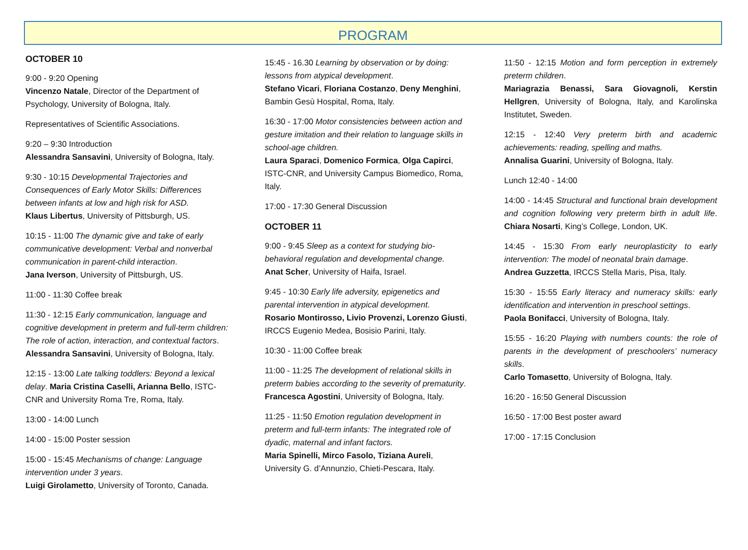PROGRAM
OCTOBER 10
9:00 - 9:20 Opening
Vincenzo Natale, Director of the Department of Psychology, University of Bologna, Italy.
Representatives of Scientific Associations.
9:20 – 9:30 Introduction
Alessandra Sansavini, University of Bologna, Italy.
9:30 - 10:15 Developmental Trajectories and Consequences of Early Motor Skills: Differences between infants at low and high risk for ASD.
Klaus Libertus, University of Pittsburgh, US.
10:15 - 11:00 The dynamic give and take of early communicative development: Verbal and nonverbal communication in parent-child interaction.
Jana Iverson, University of Pittsburgh, US.
11:00 - 11:30 Coffee break
11:30 - 12:15 Early communication, language and cognitive development in preterm and full-term children: The role of action, interaction, and contextual factors.
Alessandra Sansavini, University of Bologna, Italy.
12:15 - 13:00 Late talking toddlers: Beyond a lexical delay. Maria Cristina Caselli, Arianna Bello, ISTC-CNR and University Roma Tre, Roma, Italy.
13:00 - 14:00 Lunch
14:00 - 15:00 Poster session
15:00 - 15:45 Mechanisms of change: Language intervention under 3 years.
Luigi Girolametto, University of Toronto, Canada.
15:45 - 16.30 Learning by observation or by doing: lessons from atypical development.
Stefano Vicari, Floriana Costanzo, Deny Menghini, Bambin Gesù Hospital, Roma, Italy.
16:30 - 17:00 Motor consistencies between action and gesture imitation and their relation to language skills in school-age children.
Laura Sparaci, Domenico Formica, Olga Capirci, ISTC-CNR, and University Campus Biomedico, Roma, Italy.
17:00 - 17:30 General Discussion
OCTOBER 11
9:00 - 9:45 Sleep as a context for studying bio-behavioral regulation and developmental change.
Anat Scher, University of Haifa, Israel.
9:45 - 10:30 Early life adversity, epigenetics and parental intervention in atypical development.
Rosario Montirosso, Livio Provenzi, Lorenzo Giusti, IRCCS Eugenio Medea, Bosisio Parini, Italy.
10:30 - 11:00 Coffee break
11:00 - 11:25 The development of relational skills in preterm babies according to the severity of prematurity. Francesca Agostini, University of Bologna, Italy.
11:25 - 11:50 Emotion regulation development in preterm and full-term infants: The integrated role of dyadic, maternal and infant factors.
Maria Spinelli, Mirco Fasolo, Tiziana Aureli, University G. d’Annunzio, Chieti-Pescara, Italy.
11:50 - 12:15 Motion and form perception in extremely preterm children.
Mariagrazia Benassi, Sara Giovagnoli, Kerstin Hellgren, University of Bologna, Italy, and Karolinska Institutet, Sweden.
12:15 - 12:40 Very preterm birth and academic achievements: reading, spelling and maths.
Annalisa Guarini, University of Bologna, Italy.
Lunch 12:40 - 14:00
14:00 - 14:45 Structural and functional brain development and cognition following very preterm birth in adult life. Chiara Nosarti, King’s College, London, UK.
14:45 - 15:30 From early neuroplasticity to early intervention: The model of neonatal brain damage.
Andrea Guzzetta, IRCCS Stella Maris, Pisa, Italy.
15:30 - 15:55 Early literacy and numeracy skills: early identification and intervention in preschool settings.
Paola Bonifacci, University of Bologna, Italy.
15:55 - 16:20 Playing with numbers counts: the role of parents in the development of preschoolers’ numeracy skills.
Carlo Tomasetto, University of Bologna, Italy.
16:20 - 16:50 General Discussion
16:50 - 17:00 Best poster award
17:00 - 17:15 Conclusion